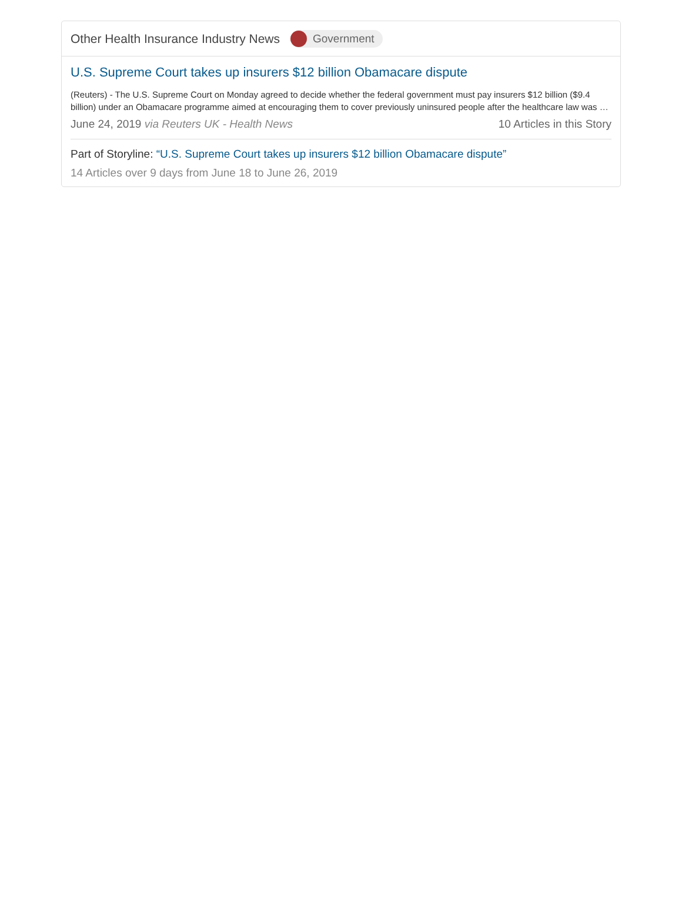Other Health Insurance Industry News Government
U.S. Supreme Court takes up insurers $12 billion Obamacare dispute
(Reuters) - The U.S. Supreme Court on Monday agreed to decide whether the federal government must pay insurers $12 billion ($9.4 billion) under an Obamacare programme aimed at encouraging them to cover previously uninsured people after the healthcare law was …
June 24, 2019 via Reuters UK - Health News 10 Articles in this Story
Part of Storyline: “U.S. Supreme Court takes up insurers $12 billion Obamacare dispute”
14 Articles over 9 days from June 18 to June 26, 2019